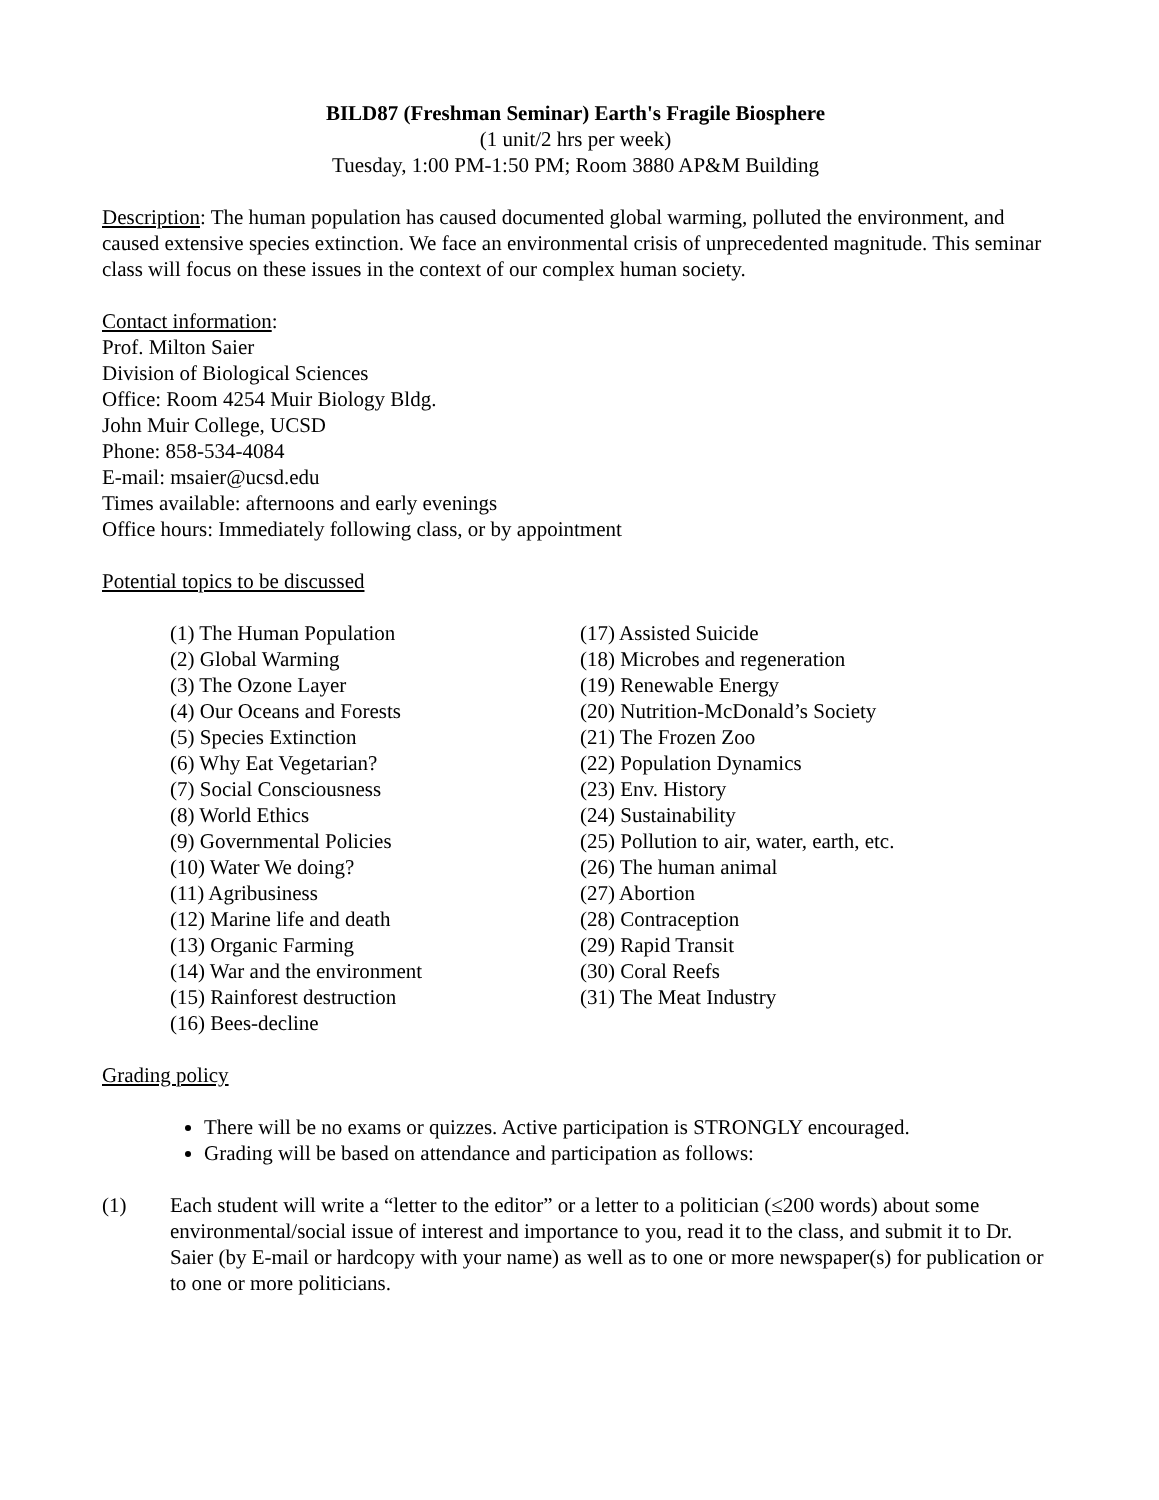BILD87 (Freshman Seminar) Earth's Fragile Biosphere
(1 unit/2 hrs per week)
Tuesday, 1:00 PM-1:50 PM; Room 3880 AP&M Building
Description: The human population has caused documented global warming, polluted the environment, and caused extensive species extinction. We face an environmental crisis of unprecedented magnitude. This seminar class will focus on these issues in the context of our complex human society.
Contact information:
Prof. Milton Saier
Division of Biological Sciences
Office: Room 4254 Muir Biology Bldg.
John Muir College, UCSD
Phone: 858-534-4084
E-mail: msaier@ucsd.edu
Times available: afternoons and early evenings
Office hours: Immediately following class, or by appointment
Potential topics to be discussed
(1) The Human Population
(2) Global Warming
(3) The Ozone Layer
(4) Our Oceans and Forests
(5) Species Extinction
(6) Why Eat Vegetarian?
(7) Social Consciousness
(8) World Ethics
(9) Governmental Policies
(10) Water We doing?
(11) Agribusiness
(12) Marine life and death
(13) Organic Farming
(14) War and the environment
(15) Rainforest destruction
(16) Bees-decline
(17) Assisted Suicide
(18) Microbes and regeneration
(19) Renewable Energy
(20) Nutrition-McDonald’s Society
(21) The Frozen Zoo
(22) Population Dynamics
(23) Env. History
(24) Sustainability
(25) Pollution to air, water, earth, etc.
(26) The human animal
(27) Abortion
(28) Contraception
(29) Rapid Transit
(30) Coral Reefs
(31) The Meat Industry
Grading policy
There will be no exams or quizzes. Active participation is STRONGLY encouraged.
Grading will be based on attendance and participation as follows:
(1) Each student will write a “letter to the editor” or a letter to a politician (≤200 words) about some environmental/social issue of interest and importance to you, read it to the class, and submit it to Dr. Saier (by E-mail or hardcopy with your name) as well as to one or more newspaper(s) for publication or to one or more politicians.